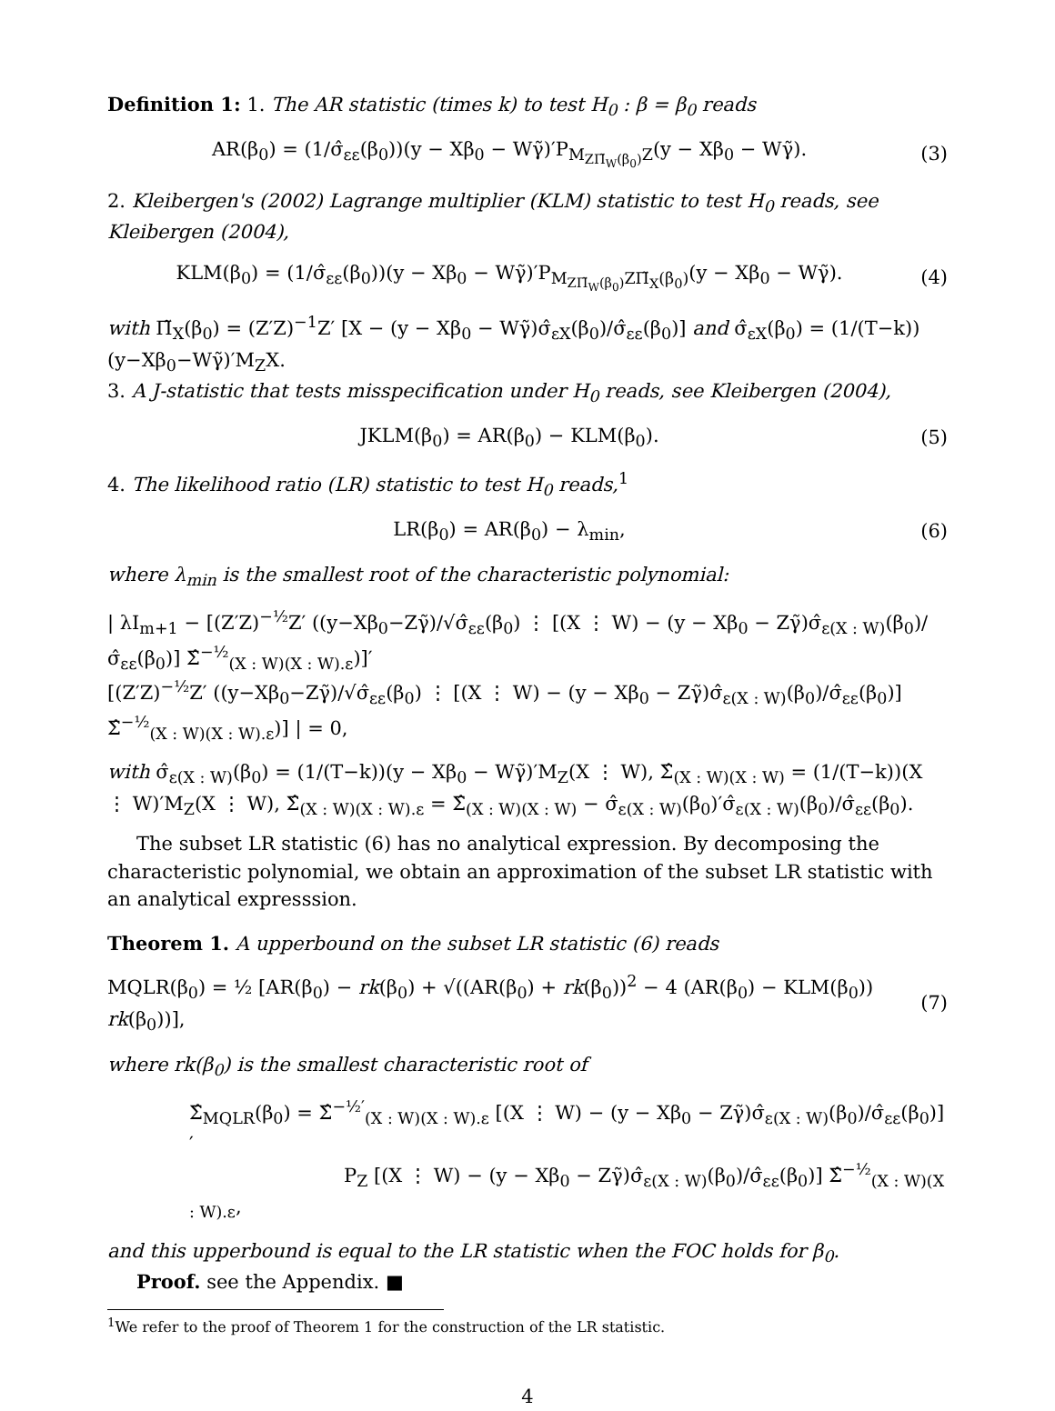Definition 1: 1. The AR statistic (times k) to test H<sub>0</sub> : β = β<sub>0</sub> reads
AR(β<sub>0</sub>) = (1/σ̂<sub>εε</sub>(β<sub>0</sub>))(y − Xβ<sub>0</sub> − Wγ̃)′P<sub>M<sub>ZΠ̃<sub>W</sub>(β<sub>0</sub>)</sub>Z</sub>(y − Xβ<sub>0</sub> − Wγ̃).
(3)
2. Kleibergen's (2002) Lagrange multiplier (KLM) statistic to test H<sub>0</sub> reads, see Kleibergen (2004),
KLM(β<sub>0</sub>) = (1/σ̂<sub>εε</sub>(β<sub>0</sub>))(y − Xβ<sub>0</sub> − Wγ̃)′P<sub>M<sub>ZΠ̃<sub>W</sub>(β<sub>0</sub>)</sub>ZΠ̃<sub>X</sub>(β<sub>0</sub>)</sub>(y − Xβ<sub>0</sub> − Wγ̃).
(4)
with Π̃<sub>X</sub>(β<sub>0</sub>) = (Z′Z)<sup>−1</sup>Z′ [X − (y − Xβ<sub>0</sub> − Wγ̃)σ̂<sub>εX</sub>(β<sub>0</sub>)/σ̂<sub>εε</sub>(β<sub>0</sub>)] and σ̂<sub>εX</sub>(β<sub>0</sub>) = (1/(T−k))(y−Xβ<sub>0</sub>−Wγ̃)′M<sub>Z</sub>X.
3. A J-statistic that tests misspecification under H<sub>0</sub> reads, see Kleibergen (2004),
JKLM(β<sub>0</sub>) = AR(β<sub>0</sub>) − KLM(β<sub>0</sub>). (5)
4. The likelihood ratio (LR) statistic to test H<sub>0</sub> reads,<sup>1</sup>
LR(β<sub>0</sub>) = AR(β<sub>0</sub>) − λ<sub>min</sub>, (6)
where λ<sub>min</sub> is the smallest root of the characteristic polynomial:
| λI<sub>m+1</sub> − [(Z′Z)<sup>−½</sup>Z′ ((y−Xβ<sub>0</sub>−Zγ̃)/√σ̂<sub>εε</sub>(β<sub>0</sub>) ⋮ [(X ⋮ W) − (y − Xβ<sub>0</sub> − Zγ̃)σ̂<sub>ε(X : W)</sub>(β<sub>0</sub>)/σ̂<sub>εε</sub>(β<sub>0</sub>)] Σ̂<sup>−½</sup><sub>(X : W)(X : W).ε</sub>)]′
[(Z′Z)<sup>−½</sup>Z′ ((y−Xβ<sub>0</sub>−Zγ̃)/√σ̂<sub>εε</sub>(β<sub>0</sub>) ⋮ [(X ⋮ W) − (y − Xβ<sub>0</sub> − Zγ̃)σ̂<sub>ε(X : W)</sub>(β<sub>0</sub>)/σ̂<sub>εε</sub>(β<sub>0</sub>)] Σ̂<sup>−½</sup><sub>(X : W)(X : W).ε</sub>)] | = 0,
with σ̂<sub>ε(X : W)</sub>(β<sub>0</sub>) = (1/(T−k))(y − Xβ<sub>0</sub> − Wγ̃)′M<sub>Z</sub>(X ⋮ W), Σ̂<sub>(X : W)(X : W)</sub> = (1/(T−k))(X ⋮ W)′M<sub>Z</sub>(X ⋮ W), Σ̂<sub>(X : W)(X : W).ε</sub> = Σ̂<sub>(X : W)(X : W)</sub> − σ̂<sub>ε(X : W)</sub>(β<sub>0</sub>)′σ̂<sub>ε(X : W)</sub>(β<sub>0</sub>)/σ̂<sub>εε</sub>(β<sub>0</sub>).
The subset LR statistic (6) has no analytical expression. By decomposing the characteristic polynomial, we obtain an approximation of the subset LR statistic with an analytical expresssion.
Theorem 1. A upperbound on the subset LR statistic (6) reads
MQLR(β<sub>0</sub>) = ½ [AR(β<sub>0</sub>) − rk(β<sub>0</sub>) + √((AR(β<sub>0</sub>) + rk(β<sub>0</sub>))<sup>2</sup> − 4 (AR(β<sub>0</sub>) − KLM(β<sub>0</sub>)) rk(β<sub>0</sub>))],
(7)
where rk(β<sub>0</sub>) is the smallest characteristic root of
Σ̂<sub>MQLR</sub>(β<sub>0</sub>) = Σ̂<sup>−½′</sup><sub>(X : W)(X : W).ε</sub> [(X ⋮ W) − (y − Xβ<sub>0</sub> − Zγ̃)σ̂<sub>ε(X : W)</sub>(β<sub>0</sub>)/σ̂<sub>εε</sub>(β<sub>0</sub>)]′
P<sub>Z</sub> [(X ⋮ W) − (y − Xβ<sub>0</sub> − Zγ̃)σ̂<sub>ε(X : W)</sub>(β<sub>0</sub>)/σ̂<sub>εε</sub>(β<sub>0</sub>)] Σ̂<sup>−½</sup><sub>(X : W)(X : W).ε</sub>,
and this upperbound is equal to the LR statistic when the FOC holds for β<sub>0</sub>.
Proof. see the Appendix. ■
<sup>1</sup> We refer to the proof of Theorem 1 for the construction of the LR statistic.
4